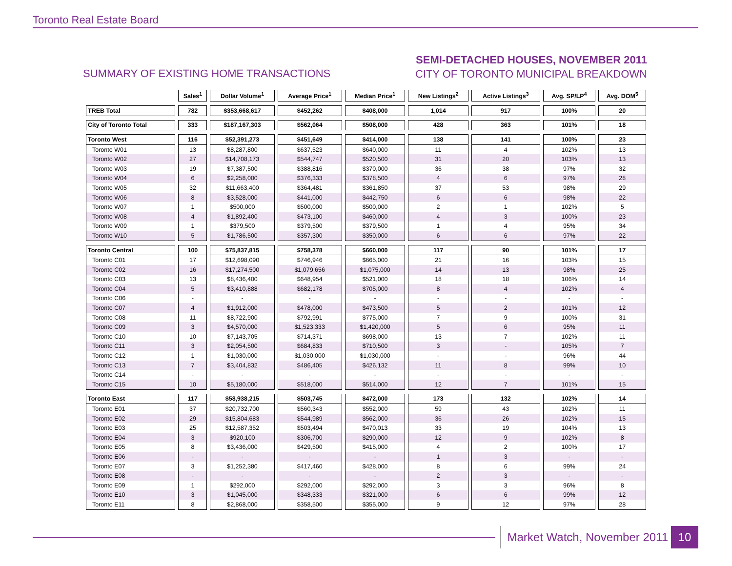Toronto Real Estate Board
SUMMARY OF EXISTING HOME TRANSACTIONS
SEMI-DETACHED HOUSES, NOVEMBER 2011
CITY OF TORONTO MUNICIPAL BREAKDOWN
| | Sales<sup>1</sup> | Dollar Volume<sup>1</sup> | Average Price<sup>1</sup> | Median Price<sup>1</sup> | New Listings<sup>2</sup> | Active Listings<sup>3</sup> | Avg. SP/LP<sup>4</sup> | Avg. DOM<sup>5</sup> |
| --- | --- | --- | --- | --- | --- | --- | --- | --- |
| TREB Total | 782 | $353,668,617 | $452,262 | $408,000 | 1,014 | 917 | 100% | 20 |
| City of Toronto Total | 333 | $187,167,303 | $562,064 | $508,000 | 428 | 363 | 101% | 18 |
| Toronto West | 116 | $52,391,273 | $451,649 | $414,000 | 138 | 141 | 100% | 23 |
| Toronto W01 | 13 | $8,287,800 | $637,523 | $640,000 | 11 | 4 | 102% | 13 |
| Toronto W02 | 27 | $14,708,173 | $544,747 | $520,500 | 31 | 20 | 103% | 13 |
| Toronto W03 | 19 | $7,387,500 | $388,816 | $370,000 | 36 | 38 | 97% | 32 |
| Toronto W04 | 6 | $2,258,000 | $376,333 | $378,500 | 4 | 6 | 97% | 28 |
| Toronto W05 | 32 | $11,663,400 | $364,481 | $361,850 | 37 | 53 | 98% | 29 |
| Toronto W06 | 8 | $3,528,000 | $441,000 | $442,750 | 6 | 6 | 98% | 22 |
| Toronto W07 | 1 | $500,000 | $500,000 | $500,000 | 2 | 1 | 102% | 5 |
| Toronto W08 | 4 | $1,892,400 | $473,100 | $460,000 | 4 | 3 | 100% | 23 |
| Toronto W09 | 1 | $379,500 | $379,500 | $379,500 | 1 | 4 | 95% | 34 |
| Toronto W10 | 5 | $1,786,500 | $357,300 | $350,000 | 6 | 6 | 97% | 22 |
| Toronto Central | 100 | $75,837,815 | $758,378 | $660,000 | 117 | 90 | 101% | 17 |
| Toronto C01 | 17 | $12,698,090 | $746,946 | $665,000 | 21 | 16 | 103% | 15 |
| Toronto C02 | 16 | $17,274,500 | $1,079,656 | $1,075,000 | 14 | 13 | 98% | 25 |
| Toronto C03 | 13 | $8,436,400 | $648,954 | $521,000 | 18 | 18 | 106% | 14 |
| Toronto C04 | 5 | $3,410,888 | $682,178 | $705,000 | 8 | 4 | 102% | 4 |
| Toronto C06 | - | - | - | - | - | - | - | - |
| Toronto C07 | 4 | $1,912,000 | $478,000 | $473,500 | 5 | 2 | 101% | 12 |
| Toronto C08 | 11 | $8,722,900 | $792,991 | $775,000 | 7 | 9 | 100% | 31 |
| Toronto C09 | 3 | $4,570,000 | $1,523,333 | $1,420,000 | 5 | 6 | 95% | 11 |
| Toronto C10 | 10 | $7,143,705 | $714,371 | $698,000 | 13 | 7 | 102% | 11 |
| Toronto C11 | 3 | $2,054,500 | $684,833 | $710,500 | 3 | - | 105% | 7 |
| Toronto C12 | 1 | $1,030,000 | $1,030,000 | $1,030,000 | - | - | 96% | 44 |
| Toronto C13 | 7 | $3,404,832 | $486,405 | $426,132 | 11 | 8 | 99% | 10 |
| Toronto C14 | - | - | - | - | - | - | - | - |
| Toronto C15 | 10 | $5,180,000 | $518,000 | $514,000 | 12 | 7 | 101% | 15 |
| Toronto East | 117 | $58,938,215 | $503,745 | $472,000 | 173 | 132 | 102% | 14 |
| Toronto E01 | 37 | $20,732,700 | $560,343 | $552,000 | 59 | 43 | 102% | 11 |
| Toronto E02 | 29 | $15,804,683 | $544,989 | $562,000 | 36 | 26 | 102% | 15 |
| Toronto E03 | 25 | $12,587,352 | $503,494 | $470,013 | 33 | 19 | 104% | 13 |
| Toronto E04 | 3 | $920,100 | $306,700 | $290,000 | 12 | 9 | 102% | 8 |
| Toronto E05 | 8 | $3,436,000 | $429,500 | $415,000 | 4 | 2 | 100% | 17 |
| Toronto E06 | - | - | - | - | 1 | 3 | - | - |
| Toronto E07 | 3 | $1,252,380 | $417,460 | $428,000 | 8 | 6 | 99% | 24 |
| Toronto E08 | - | - | - | - | 2 | 3 | - | - |
| Toronto E09 | 1 | $292,000 | $292,000 | $292,000 | 3 | 3 | 96% | 8 |
| Toronto E10 | 3 | $1,045,000 | $348,333 | $321,000 | 6 | 6 | 99% | 12 |
| Toronto E11 | 8 | $2,868,000 | $358,500 | $355,000 | 9 | 12 | 97% | 28 |
Market Watch, November 2011 10